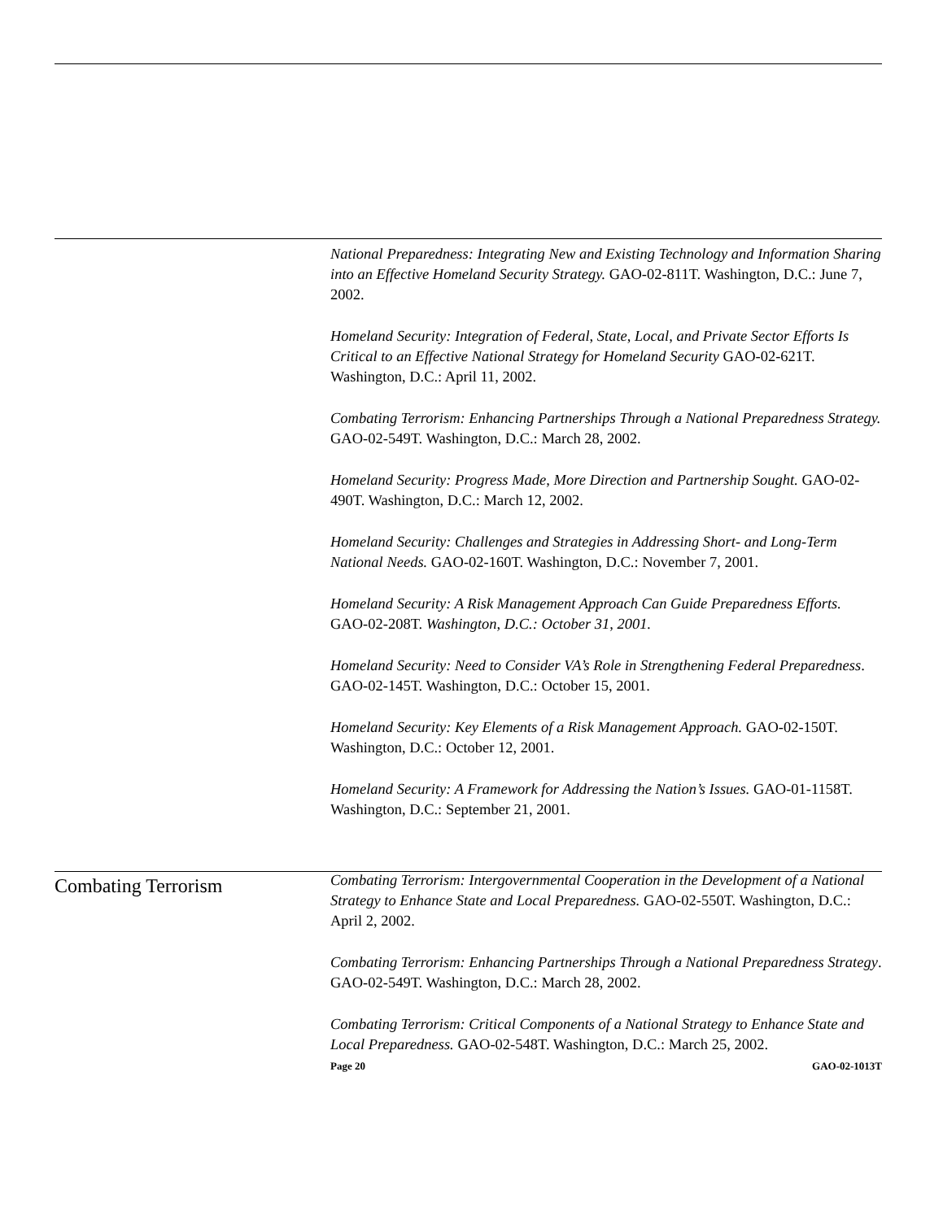National Preparedness: Integrating New and Existing Technology and Information Sharing into an Effective Homeland Security Strategy. GAO-02-811T. Washington, D.C.: June 7, 2002.
Homeland Security: Integration of Federal, State, Local, and Private Sector Efforts Is Critical to an Effective National Strategy for Homeland Security GAO-02-621T. Washington, D.C.: April 11, 2002.
Combating Terrorism: Enhancing Partnerships Through a National Preparedness Strategy. GAO-02-549T. Washington, D.C.: March 28, 2002.
Homeland Security: Progress Made, More Direction and Partnership Sought. GAO-02-490T. Washington, D.C.: March 12, 2002.
Homeland Security: Challenges and Strategies in Addressing Short- and Long-Term National Needs. GAO-02-160T. Washington, D.C.: November 7, 2001.
Homeland Security: A Risk Management Approach Can Guide Preparedness Efforts. GAO-02-208T. Washington, D.C.: October 31, 2001.
Homeland Security: Need to Consider VA’s Role in Strengthening Federal Preparedness. GAO-02-145T. Washington, D.C.: October 15, 2001.
Homeland Security: Key Elements of a Risk Management Approach. GAO-02-150T. Washington, D.C.: October 12, 2001.
Homeland Security: A Framework for Addressing the Nation’s Issues. GAO-01-1158T. Washington, D.C.: September 21, 2001.
Combating Terrorism
Combating Terrorism: Intergovernmental Cooperation in the Development of a National Strategy to Enhance State and Local Preparedness. GAO-02-550T. Washington, D.C.: April 2, 2002.
Combating Terrorism: Enhancing Partnerships Through a National Preparedness Strategy. GAO-02-549T. Washington, D.C.: March 28, 2002.
Combating Terrorism: Critical Components of a National Strategy to Enhance State and Local Preparedness. GAO-02-548T. Washington, D.C.: March 25, 2002.
Page 20 GAO-02-1013T